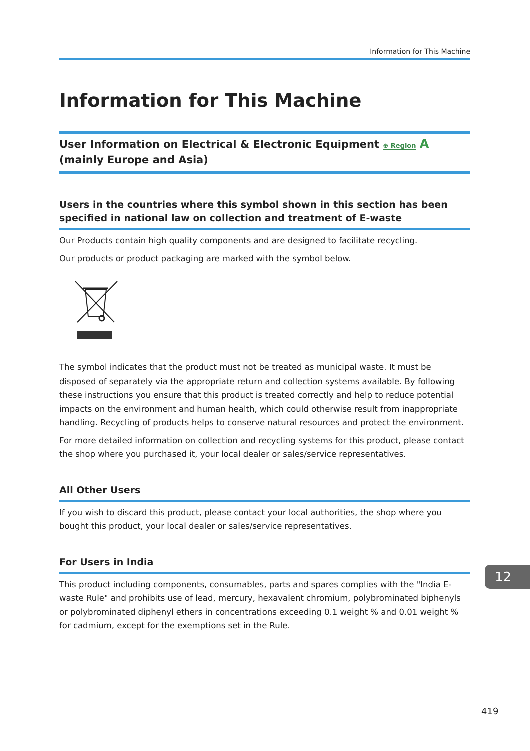Information for This Machine
Information for This Machine
User Information on Electrical & Electronic Equipment ⊕ Region A (mainly Europe and Asia)
Users in the countries where this symbol shown in this section has been specified in national law on collection and treatment of E-waste
Our Products contain high quality components and are designed to facilitate recycling.
Our products or product packaging are marked with the symbol below.
The symbol indicates that the product must not be treated as municipal waste. It must be disposed of separately via the appropriate return and collection systems available. By following these instructions you ensure that this product is treated correctly and help to reduce potential impacts on the environment and human health, which could otherwise result from inappropriate handling. Recycling of products helps to conserve natural resources and protect the environment.
For more detailed information on collection and recycling systems for this product, please contact the shop where you purchased it, your local dealer or sales/service representatives.
All Other Users
If you wish to discard this product, please contact your local authorities, the shop where you bought this product, your local dealer or sales/service representatives.
For Users in India
This product including components, consumables, parts and spares complies with the "India E-waste Rule" and prohibits use of lead, mercury, hexavalent chromium, polybrominated biphenyls or polybrominated diphenyl ethers in concentrations exceeding 0.1 weight % and 0.01 weight % for cadmium, except for the exemptions set in the Rule.
12
419